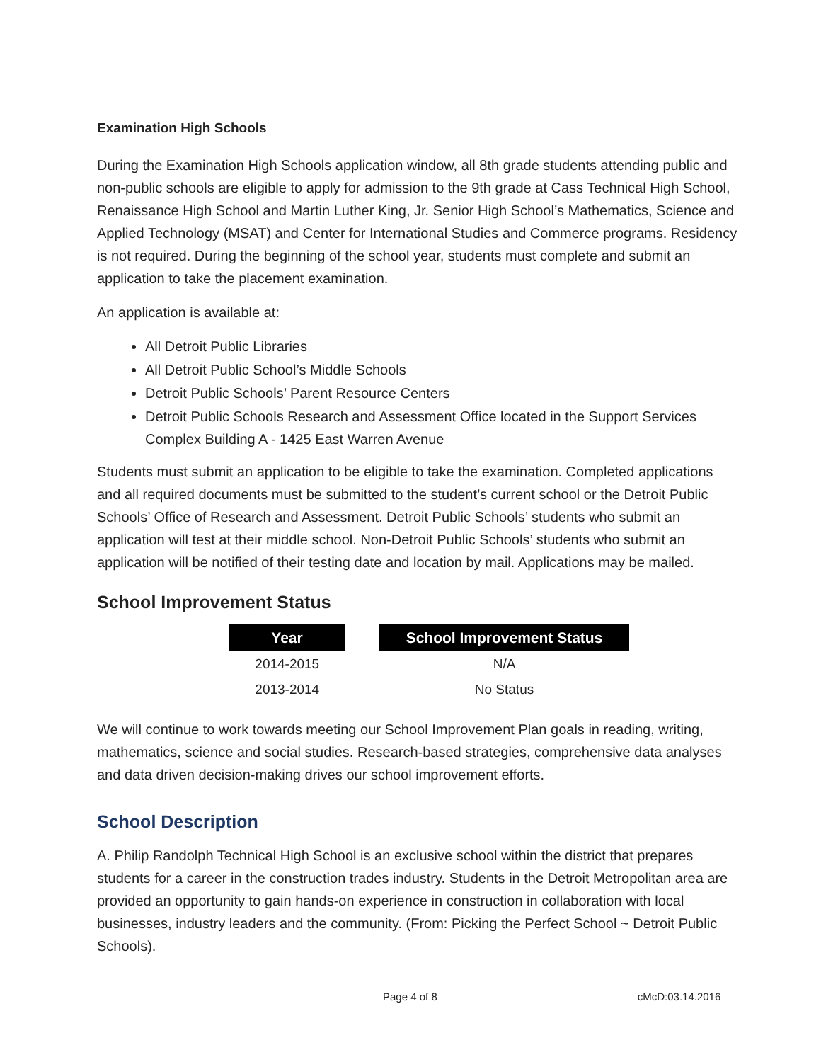Examination High Schools
During the Examination High Schools application window, all 8th grade students attending public and non-public schools are eligible to apply for admission to the 9th grade at Cass Technical High School, Renaissance High School and Martin Luther King, Jr. Senior High School’s Mathematics, Science and Applied Technology (MSAT) and Center for International Studies and Commerce programs. Residency is not required. During the beginning of the school year, students must complete and submit an application to take the placement examination.
An application is available at:
All Detroit Public Libraries
All Detroit Public School’s Middle Schools
Detroit Public Schools’ Parent Resource Centers
Detroit Public Schools Research and Assessment Office located in the Support Services Complex Building A - 1425 East Warren Avenue
Students must submit an application to be eligible to take the examination. Completed applications and all required documents must be submitted to the student’s current school or the Detroit Public Schools’ Office of Research and Assessment. Detroit Public Schools’ students who submit an application will test at their middle school. Non-Detroit Public Schools’ students who submit an application will be notified of their testing date and location by mail. Applications may be mailed.
School Improvement Status
| Year | | School Improvement Status |
| --- | --- | --- |
| 2014-2015 | | N/A |
| 2013-2014 | | No Status |
We will continue to work towards meeting our School Improvement Plan goals in reading, writing, mathematics, science and social studies. Research-based strategies, comprehensive data analyses and data driven decision-making drives our school improvement efforts.
School Description
A. Philip Randolph Technical High School is an exclusive school within the district that prepares students for a career in the construction trades industry. Students in the Detroit Metropolitan area are provided an opportunity to gain hands-on experience in construction in collaboration with local businesses, industry leaders and the community. (From: Picking the Perfect School ~ Detroit Public Schools).
Page 4 of 8 cMcD:03.14.2016